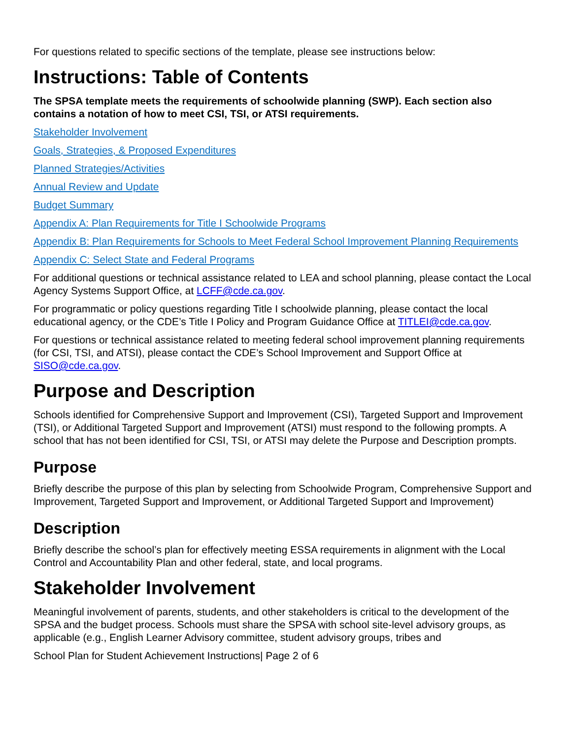For questions related to specific sections of the template, please see instructions below:
Instructions: Table of Contents
The SPSA template meets the requirements of schoolwide planning (SWP). Each section also contains a notation of how to meet CSI, TSI, or ATSI requirements.
Stakeholder Involvement
Goals, Strategies, & Proposed Expenditures
Planned Strategies/Activities
Annual Review and Update
Budget Summary
Appendix A: Plan Requirements for Title I Schoolwide Programs
Appendix B: Plan Requirements for Schools to Meet Federal School Improvement Planning Requirements
Appendix C: Select State and Federal Programs
For additional questions or technical assistance related to LEA and school planning, please contact the Local Agency Systems Support Office, at LCFF@cde.ca.gov.
For programmatic or policy questions regarding Title I schoolwide planning, please contact the local educational agency, or the CDE’s Title I Policy and Program Guidance Office at TITLEI@cde.ca.gov.
For questions or technical assistance related to meeting federal school improvement planning requirements (for CSI, TSI, and ATSI), please contact the CDE’s School Improvement and Support Office at SISO@cde.ca.gov.
Purpose and Description
Schools identified for Comprehensive Support and Improvement (CSI), Targeted Support and Improvement (TSI), or Additional Targeted Support and Improvement (ATSI) must respond to the following prompts. A school that has not been identified for CSI, TSI, or ATSI may delete the Purpose and Description prompts.
Purpose
Briefly describe the purpose of this plan by selecting from Schoolwide Program, Comprehensive Support and Improvement, Targeted Support and Improvement, or Additional Targeted Support and Improvement)
Description
Briefly describe the school’s plan for effectively meeting ESSA requirements in alignment with the Local Control and Accountability Plan and other federal, state, and local programs.
Stakeholder Involvement
Meaningful involvement of parents, students, and other stakeholders is critical to the development of the SPSA and the budget process. Schools must share the SPSA with school site-level advisory groups, as applicable (e.g., English Learner Advisory committee, student advisory groups, tribes and
School Plan for Student Achievement Instructions| Page 2 of 6